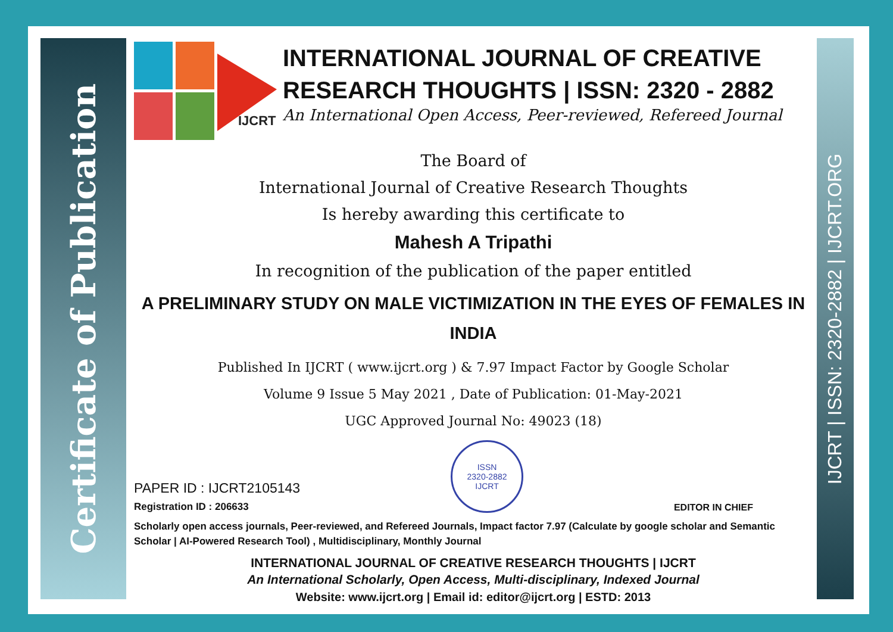Certificate of Publication
IJCRT | ISSN: 2320-2882 | IJCRT.ORG
IJCRT
INTERNATIONAL JOURNAL OF CREATIVE RESEARCH THOUGHTS | ISSN: 2320 - 2882
An International Open Access, Peer-reviewed, Refereed Journal
The Board of
International Journal of Creative Research Thoughts
Is hereby awarding this certificate to
Mahesh A Tripathi
In recognition of the publication of the paper entitled
A PRELIMINARY STUDY ON MALE VICTIMIZATION IN THE EYES OF FEMALES IN INDIA
Published In IJCRT ( www.ijcrt.org ) & 7.97 Impact Factor by Google Scholar
Volume 9 Issue 5 May 2021 , Date of Publication: 01-May-2021
UGC Approved Journal No: 49023 (18)
PAPER ID : IJCRT2105143
Registration ID : 206633
ISSN
2320-2882
IJCRT
EDITOR IN CHIEF
Scholarly open access journals, Peer-reviewed, and Refereed Journals, Impact factor 7.97 (Calculate by google scholar and Semantic Scholar | AI-Powered Research Tool) , Multidisciplinary, Monthly Journal
INTERNATIONAL JOURNAL OF CREATIVE RESEARCH THOUGHTS | IJCRT
An International Scholarly, Open Access, Multi-disciplinary, Indexed Journal
Website: www.ijcrt.org | Email id: editor@ijcrt.org | ESTD: 2013